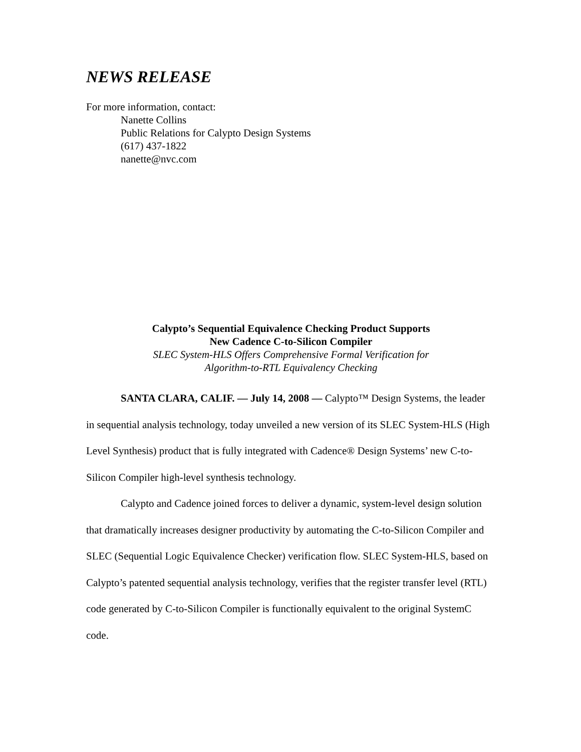NEWS RELEASE
For more information, contact:
Nanette Collins
Public Relations for Calypto Design Systems
(617) 437-1822
nanette@nvc.com
Calypto’s Sequential Equivalence Checking Product Supports
New Cadence C-to-Silicon Compiler
SLEC System-HLS Offers Comprehensive Formal Verification for
Algorithm-to-RTL Equivalency Checking
SANTA CLARA, CALIF. — July 14, 2008 — Calypto™ Design Systems, the leader in sequential analysis technology, today unveiled a new version of its SLEC System-HLS (High Level Synthesis) product that is fully integrated with Cadence® Design Systems’ new C-to-Silicon Compiler high-level synthesis technology.
Calypto and Cadence joined forces to deliver a dynamic, system-level design solution that dramatically increases designer productivity by automating the C-to-Silicon Compiler and SLEC (Sequential Logic Equivalence Checker) verification flow. SLEC System-HLS, based on Calypto’s patented sequential analysis technology, verifies that the register transfer level (RTL) code generated by C-to-Silicon Compiler is functionally equivalent to the original SystemC code.